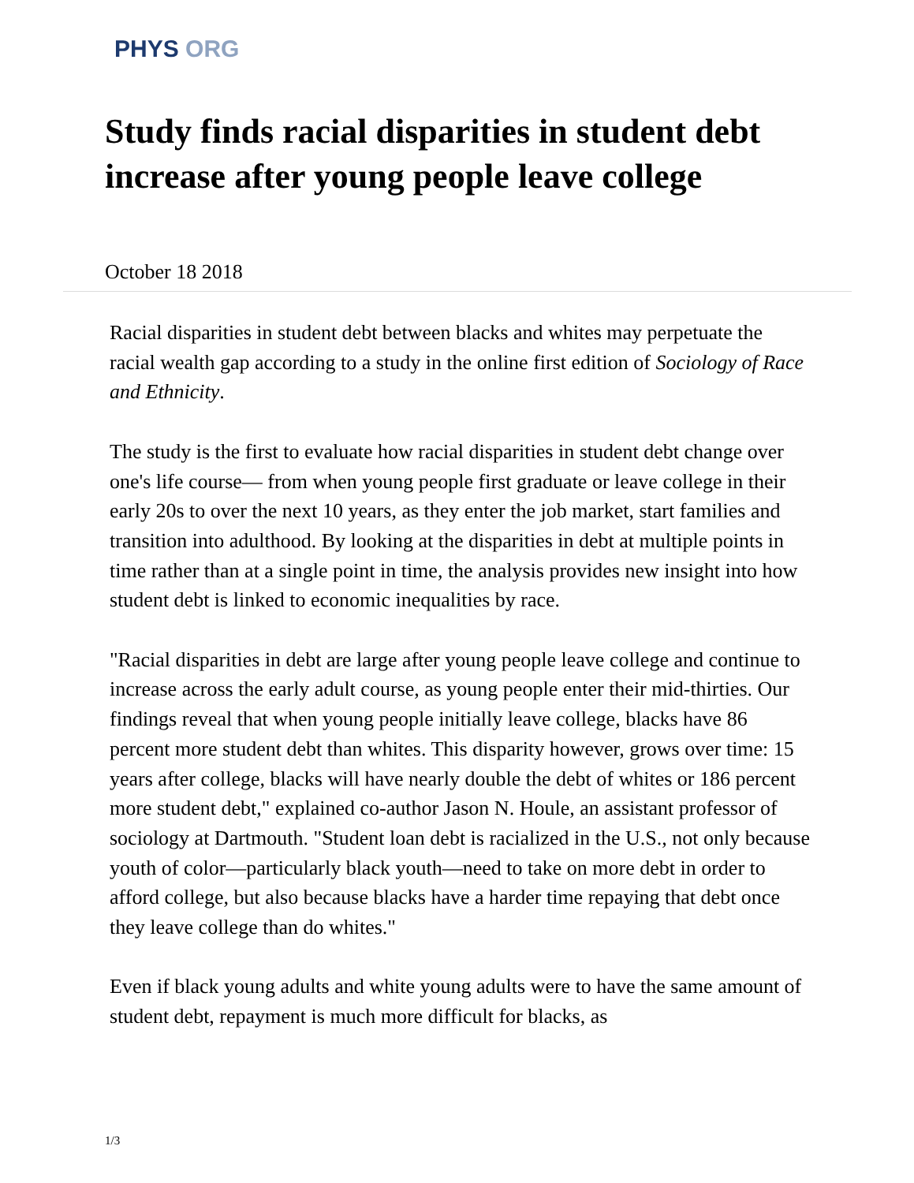PHYS ORG
Study finds racial disparities in student debt increase after young people leave college
October 18 2018
Racial disparities in student debt between blacks and whites may perpetuate the racial wealth gap according to a study in the online first edition of Sociology of Race and Ethnicity.
The study is the first to evaluate how racial disparities in student debt change over one's life course— from when young people first graduate or leave college in their early 20s to over the next 10 years, as they enter the job market, start families and transition into adulthood. By looking at the disparities in debt at multiple points in time rather than at a single point in time, the analysis provides new insight into how student debt is linked to economic inequalities by race.
"Racial disparities in debt are large after young people leave college and continue to increase across the early adult course, as young people enter their mid-thirties. Our findings reveal that when young people initially leave college, blacks have 86 percent more student debt than whites. This disparity however, grows over time: 15 years after college, blacks will have nearly double the debt of whites or 186 percent more student debt," explained co-author Jason N. Houle, an assistant professor of sociology at Dartmouth. "Student loan debt is racialized in the U.S., not only because youth of color—particularly black youth—need to take on more debt in order to afford college, but also because blacks have a harder time repaying that debt once they leave college than do whites."
Even if black young adults and white young adults were to have the same amount of student debt, repayment is much more difficult for blacks, as
1/3